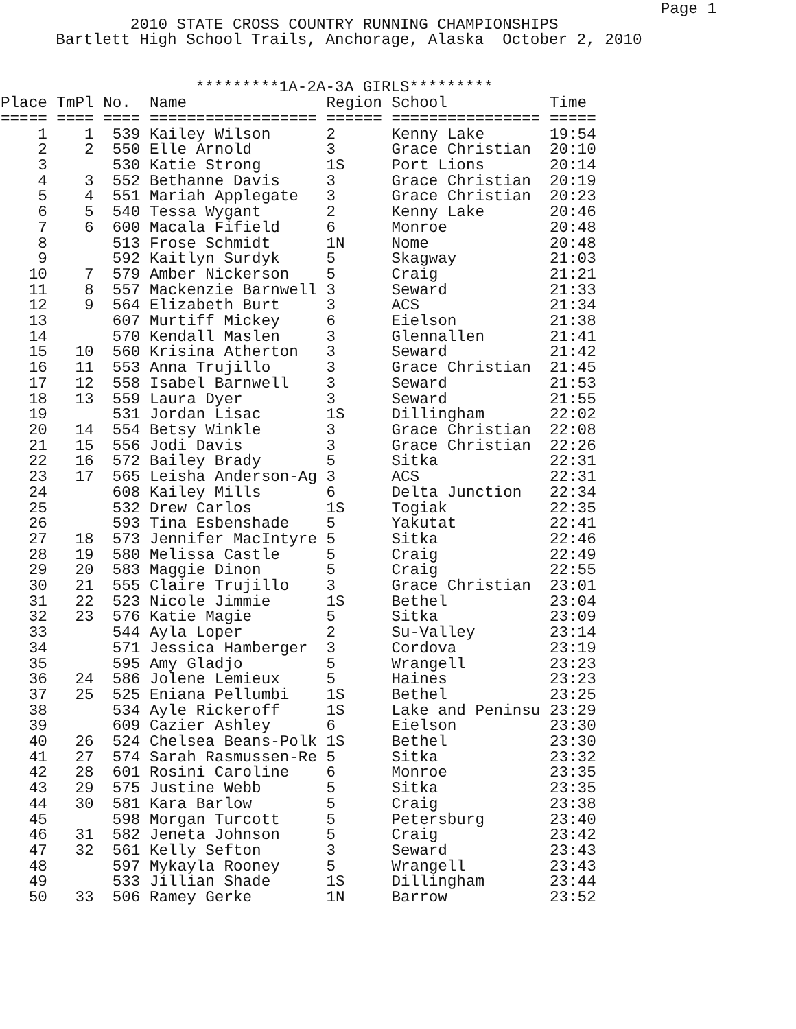Page 1
              2010 STATE CROSS COUNTRY RUNNING CHAMPIONSHIPS
      Bartlett High School Trails, Anchorage, Alaska  October 2, 2010


                     *********1A-2A-3A GIRLS*********
| Place TmPl No. Name Region School Time ===== ==== ==== ================== ====== ================ ===== 1 1 539 Kailey Wilson 2 Kenny Lake 19:54 2 2 550 Elle Arnold 3 Grace Christian 20:10 3 530 Katie Strong 1S Port Lions 20:14 4 3 552 Bethanne Davis 3 Grace Christian 20:19 5 4 551 Mariah Applegate 3 Grace Christian 20:23 6 5 540 Tessa Wygant 2 Kenny Lake 20:46 7 6 600 Macala Fifield 6 Monroe 20:48 8 513 Frose Schmidt 1N Nome 20:48 9 592 Kaitlyn Surdyk 5 Skagway 21:03 10 7 579 Amber Nickerson 5 Craig 21:21 11 8 557 Mackenzie Barnwell 3 Seward 21:33 12 9 564 Elizabeth Burt 3 ACS 21:34 13 607 Murtiff Mickey 6 Eielson 21:38 14 570 Kendall Maslen 3 Glennallen 21:41 15 10 560 Krisina Atherton 3 Seward 21:42 16 11 553 Anna Trujillo 3 Grace Christian 21:45 17 12 558 Isabel Barnwell 3 Seward 21:53 18 13 559 Laura Dyer 3 Seward 21:55 19 531 Jordan Lisac 1S Dillingham 22:02 20 14 554 Betsy Winkle 3 Grace Christian 22:08 21 15 556 Jodi Davis 3 Grace Christian 22:26 22 16 572 Bailey Brady 5 Sitka 22:31 23 17 565 Leisha Anderson-Ag 3 ACS 22:31 24 608 Kailey Mills 6 Delta Junction 22:34 25 532 Drew Carlos 1S Togiak 22:35 26 593 Tina Esbenshade 5 Yakutat 22:41 27 18 573 Jennifer MacIntyre 5 Sitka 22:46 28 19 580 Melissa Castle 5 Craig 22:49 29 20 583 Maggie Dinon 5 Craig 22:55 30 21 555 Claire Trujillo 3 Grace Christian 23:01 31 22 523 Nicole Jimmie 1S Bethel 23:04 32 23 576 Katie Magie 5 Sitka 23:09 33 544 Ayla Loper 2 Su-Valley 23:14 34 571 Jessica Hamberger 3 Cordova 23:19 35 595 Amy Gladjo 5 Wrangell 23:23 36 24 586 Jolene Lemieux 5 Haines 23:23 37 25 525 Eniana Pellumbi 1S Bethel 23:25 38 534 Ayle Rickeroff 1S Lake and Peninsu 23:29 39 609 Cazier Ashley 6 Eielson 23:30 40 26 524 Chelsea Beans-Polk 1S Bethel 23:30 41 27 574 Sarah Rasmussen-Re 5 Sitka 23:32 42 28 601 Rosini Caroline 6 Monroe 23:35 43 29 575 Justine Webb 5 Sitka 23:35 44 30 581 Kara Barlow 5 Craig 23:38 45 598 Morgan Turcott 5 Petersburg 23:40 46 31 582 Jeneta Johnson 5 Craig 23:42 47 32 561 Kelly Sefton 3 Seward 23:43 48 597 Mykayla Rooney 5 Wrangell 23:43 49 533 Jillian Shade 1S Dillingham 23:44 50 33 506 Ramey Gerke 1N Barrow 23:52 |